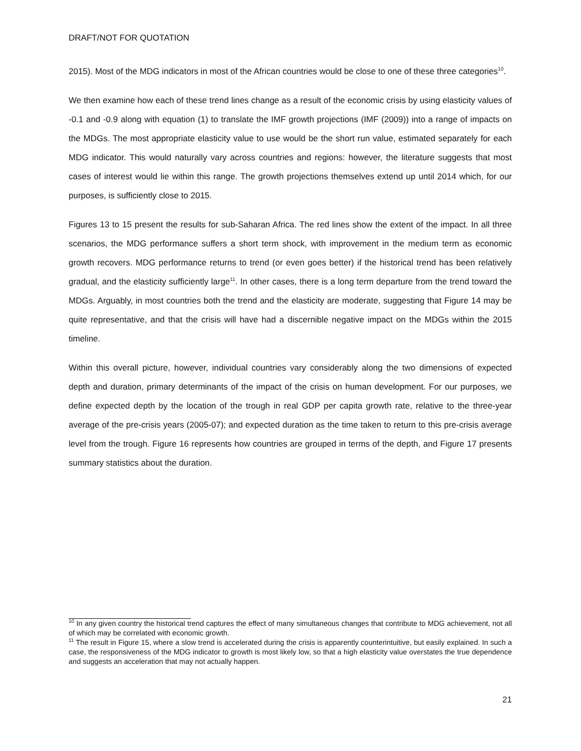DRAFT/NOT FOR QUOTATION
2015). Most of the MDG indicators in most of the African countries would be close to one of these three categories<sup>10</sup>.
We then examine how each of these trend lines change as a result of the economic crisis by using elasticity values of -0.1 and -0.9 along with equation (1) to translate the IMF growth projections (IMF (2009)) into a range of impacts on the MDGs. The most appropriate elasticity value to use would be the short run value, estimated separately for each MDG indicator. This would naturally vary across countries and regions: however, the literature suggests that most cases of interest would lie within this range. The growth projections themselves extend up until 2014 which, for our purposes, is sufficiently close to 2015.
Figures 13 to 15 present the results for sub-Saharan Africa. The red lines show the extent of the impact. In all three scenarios, the MDG performance suffers a short term shock, with improvement in the medium term as economic growth recovers. MDG performance returns to trend (or even goes better) if the historical trend has been relatively gradual, and the elasticity sufficiently large<sup>11</sup>. In other cases, there is a long term departure from the trend toward the MDGs. Arguably, in most countries both the trend and the elasticity are moderate, suggesting that Figure 14 may be quite representative, and that the crisis will have had a discernible negative impact on the MDGs within the 2015 timeline.
Within this overall picture, however, individual countries vary considerably along the two dimensions of expected depth and duration, primary determinants of the impact of the crisis on human development. For our purposes, we define expected depth by the location of the trough in real GDP per capita growth rate, relative to the three-year average of the pre-crisis years (2005-07); and expected duration as the time taken to return to this pre-crisis average level from the trough. Figure 16 represents how countries are grouped in terms of the depth, and Figure 17 presents summary statistics about the duration.
<sup>10</sup> In any given country the historical trend captures the effect of many simultaneous changes that contribute to MDG achievement, not all of which may be correlated with economic growth.
<sup>11</sup> The result in Figure 15, where a slow trend is accelerated during the crisis is apparently counterintuitive, but easily explained. In such a case, the responsiveness of the MDG indicator to growth is most likely low, so that a high elasticity value overstates the true dependence and suggests an acceleration that may not actually happen.
21